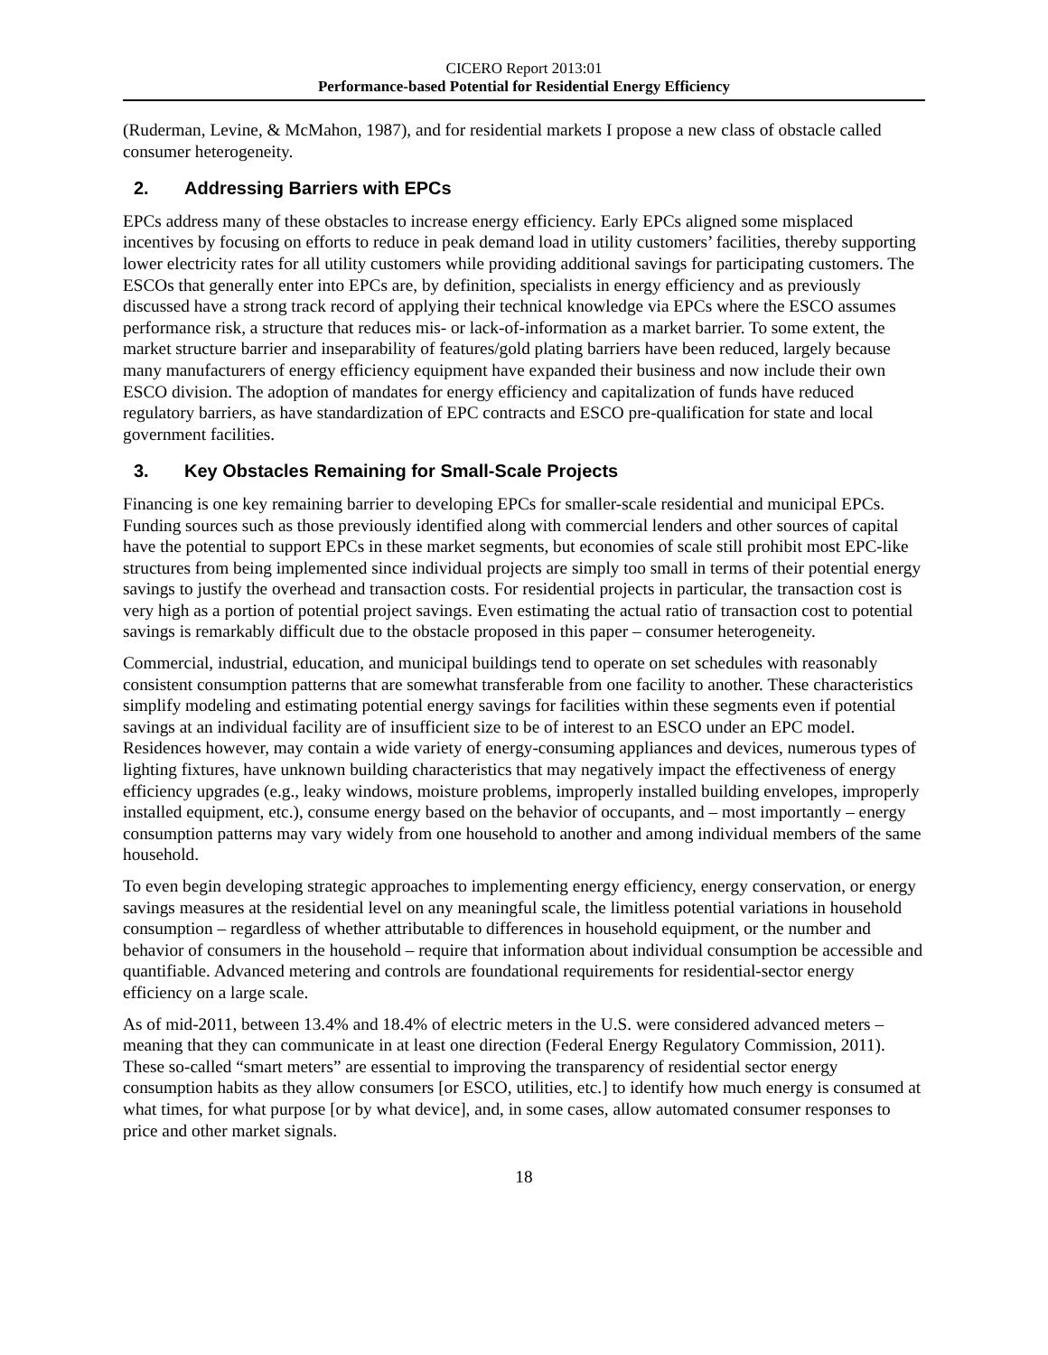CICERO Report 2013:01
Performance-based Potential for Residential Energy Efficiency
(Ruderman, Levine, & McMahon, 1987), and for residential markets I propose a new class of obstacle called consumer heterogeneity.
2. Addressing Barriers with EPCs
EPCs address many of these obstacles to increase energy efficiency. Early EPCs aligned some misplaced incentives by focusing on efforts to reduce in peak demand load in utility customers’ facilities, thereby supporting lower electricity rates for all utility customers while providing additional savings for participating customers. The ESCOs that generally enter into EPCs are, by definition, specialists in energy efficiency and as previously discussed have a strong track record of applying their technical knowledge via EPCs where the ESCO assumes performance risk, a structure that reduces mis- or lack-of-information as a market barrier. To some extent, the market structure barrier and inseparability of features/gold plating barriers have been reduced, largely because many manufacturers of energy efficiency equipment have expanded their business and now include their own ESCO division. The adoption of mandates for energy efficiency and capitalization of funds have reduced regulatory barriers, as have standardization of EPC contracts and ESCO pre-qualification for state and local government facilities.
3. Key Obstacles Remaining for Small-Scale Projects
Financing is one key remaining barrier to developing EPCs for smaller-scale residential and municipal EPCs. Funding sources such as those previously identified along with commercial lenders and other sources of capital have the potential to support EPCs in these market segments, but economies of scale still prohibit most EPC-like structures from being implemented since individual projects are simply too small in terms of their potential energy savings to justify the overhead and transaction costs. For residential projects in particular, the transaction cost is very high as a portion of potential project savings. Even estimating the actual ratio of transaction cost to potential savings is remarkably difficult due to the obstacle proposed in this paper – consumer heterogeneity.
Commercial, industrial, education, and municipal buildings tend to operate on set schedules with reasonably consistent consumption patterns that are somewhat transferable from one facility to another. These characteristics simplify modeling and estimating potential energy savings for facilities within these segments even if potential savings at an individual facility are of insufficient size to be of interest to an ESCO under an EPC model. Residences however, may contain a wide variety of energy-consuming appliances and devices, numerous types of lighting fixtures, have unknown building characteristics that may negatively impact the effectiveness of energy efficiency upgrades (e.g., leaky windows, moisture problems, improperly installed building envelopes, improperly installed equipment, etc.), consume energy based on the behavior of occupants, and – most importantly – energy consumption patterns may vary widely from one household to another and among individual members of the same household.
To even begin developing strategic approaches to implementing energy efficiency, energy conservation, or energy savings measures at the residential level on any meaningful scale, the limitless potential variations in household consumption – regardless of whether attributable to differences in household equipment, or the number and behavior of consumers in the household – require that information about individual consumption be accessible and quantifiable. Advanced metering and controls are foundational requirements for residential-sector energy efficiency on a large scale.
As of mid-2011, between 13.4% and 18.4% of electric meters in the U.S. were considered advanced meters – meaning that they can communicate in at least one direction (Federal Energy Regulatory Commission, 2011). These so-called “smart meters” are essential to improving the transparency of residential sector energy consumption habits as they allow consumers [or ESCO, utilities, etc.] to identify how much energy is consumed at what times, for what purpose [or by what device], and, in some cases, allow automated consumer responses to price and other market signals.
18